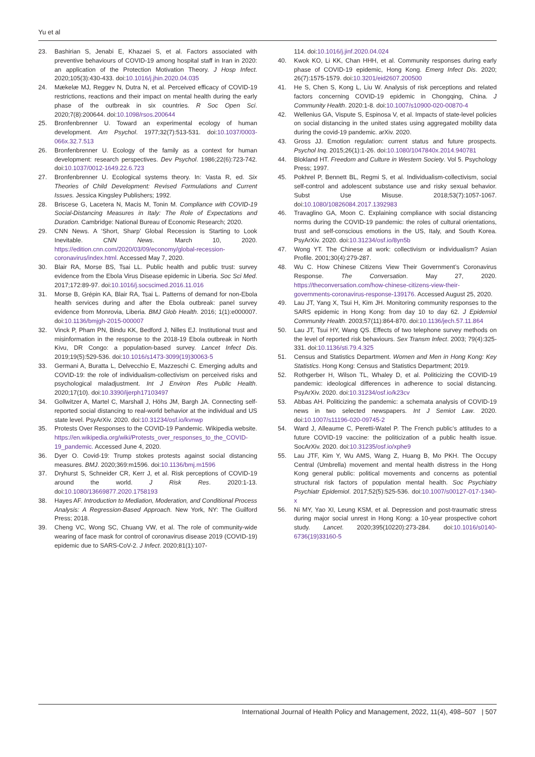Yu et al
23. Bashirian S, Jenabi E, Khazaei S, et al. Factors associated with preventive behaviours of COVID-19 among hospital staff in Iran in 2020: an application of the Protection Motivation Theory. J Hosp Infect. 2020;105(3):430-433. doi:10.1016/j.jhin.2020.04.035
24. Mækelæ MJ, Reggev N, Dutra N, et al. Perceived efficacy of COVID-19 restrictions, reactions and their impact on mental health during the early phase of the outbreak in six countries. R Soc Open Sci. 2020;7(8):200644. doi:10.1098/rsos.200644
25. Bronfenbrenner U. Toward an experimental ecology of human development. Am Psychol. 1977;32(7):513-531. doi:10.1037/0003-066x.32.7.513
26. Bronfenbrenner U. Ecology of the family as a context for human development: research perspectives. Dev Psychol. 1986;22(6):723-742. doi:10.1037/0012-1649.22.6.723
27. Bronfenbrenner U. Ecological systems theory. In: Vasta R, ed. Six Theories of Child Development: Revised Formulations and Current Issues. Jessica Kingsley Publishers; 1992.
28. Briscese G, Lacetera N, Macis M, Tonin M. Compliance with COVID-19 Social-Distancing Measures in Italy: The Role of Expectations and Duration. Cambridge: National Bureau of Economic Research; 2020.
29. CNN News. A ‘Short, Sharp’ Global Recession is Starting to Look Inevitable. CNN News. March 10, 2020. https://edition.cnn.com/2020/03/09/economy/global-recession-coronavirus/index.html. Accessed May 7, 2020.
30. Blair RA, Morse BS, Tsai LL. Public health and public trust: survey evidence from the Ebola Virus Disease epidemic in Liberia. Soc Sci Med. 2017;172:89-97. doi:10.1016/j.socscimed.2016.11.016
31. Morse B, Grépin KA, Blair RA, Tsai L. Patterns of demand for non-Ebola health services during and after the Ebola outbreak: panel survey evidence from Monrovia, Liberia. BMJ Glob Health. 2016; 1(1):e000007. doi:10.1136/bmjgh-2015-000007
32. Vinck P, Pham PN, Bindu KK, Bedford J, Nilles EJ. Institutional trust and misinformation in the response to the 2018-19 Ebola outbreak in North Kivu, DR Congo: a population-based survey. Lancet Infect Dis. 2019;19(5):529-536. doi:10.1016/s1473-3099(19)30063-5
33. Germani A, Buratta L, Delvecchio E, Mazzeschi C. Emerging adults and COVID-19: the role of individualism-collectivism on perceived risks and psychological maladjustment. Int J Environ Res Public Health. 2020;17(10). doi:10.3390/ijerph17103497
34. Gollwitzer A, Martel C, Marshall J, Höhs JM, Bargh JA. Connecting self-reported social distancing to real-world behavior at the individual and US state level. PsyArXiv. 2020. doi:10.31234/osf.io/kvnwp
35. Protests Over Responses to the COVID-19 Pandemic. Wikipedia website. https://en.wikipedia.org/wiki/Protests_over_responses_to_the_COVID-19_pandemic. Accessed June 4, 2020.
36. Dyer O. Covid-19: Trump stokes protests against social distancing measures. BMJ. 2020;369:m1596. doi:10.1136/bmj.m1596
37. Dryhurst S, Schneider CR, Kerr J, et al. Risk perceptions of COVID-19 around the world. J Risk Res. 2020:1-13. doi:10.1080/13669877.2020.1758193
38. Hayes AF. Introduction to Mediation, Moderation, and Conditional Process Analysis: A Regression-Based Approach. New York, NY: The Guilford Press; 2018.
39. Cheng VC, Wong SC, Chuang VW, et al. The role of community-wide wearing of face mask for control of coronavirus disease 2019 (COVID-19) epidemic due to SARS-CoV-2. J Infect. 2020;81(1):107-
114. doi:10.1016/j.jinf.2020.04.024
40. Kwok KO, Li KK, Chan HHH, et al. Community responses during early phase of COVID-19 epidemic, Hong Kong. Emerg Infect Dis. 2020; 26(7):1575-1579. doi:10.3201/eid2607.200500
41. He S, Chen S, Kong L, Liu W. Analysis of risk perceptions and related factors concerning COVID-19 epidemic in Chongqing, China. J Community Health. 2020:1-8. doi:10.1007/s10900-020-00870-4
42. Wellenius GA, Vispute S, Espinosa V, et al. Impacts of state-level policies on social distancing in the united states using aggregated mobility data during the covid-19 pandemic. arXiv. 2020.
43. Gross JJ. Emotion regulation: current status and future prospects. Psychol Inq. 2015;26(1):1-26. doi:10.1080/1047840x.2014.940781
44. Blokland HT. Freedom and Culture in Western Society. Vol 5. Psychology Press; 1997.
45. Pokhrel P, Bennett BL, Regmi S, et al. Individualism-collectivism, social self-control and adolescent substance use and risky sexual behavior. Subst Use Misuse. 2018;53(7):1057-1067. doi:10.1080/10826084.2017.1392983
46. Travaglino GA, Moon C. Explaining compliance with social distancing norms during the COVID-19 pandemic: the roles of cultural orientations, trust and self-conscious emotions in the US, Italy, and South Korea. PsyArXiv. 2020. doi:10.31234/osf.io/8yn5b
47. Wong YT. The Chinese at work: collectivism or individualism? Asian Profile. 2001;30(4):279-287.
48. Wu C. How Chinese Citizens View Their Government’s Coronavirus Response. The Conversation. May 27, 2020. https://theconversation.com/how-chinese-citizens-view-their-governments-coronavirus-response-139176. Accessed August 25, 2020.
49. Lau JT, Yang X, Tsui H, Kim JH. Monitoring community responses to the SARS epidemic in Hong Kong: from day 10 to day 62. J Epidemiol Community Health. 2003;57(11):864-870. doi:10.1136/jech.57.11.864
50. Lau JT, Tsui HY, Wang QS. Effects of two telephone survey methods on the level of reported risk behaviours. Sex Transm Infect. 2003; 79(4):325-331. doi:10.1136/sti.79.4.325
51. Census and Statistics Department. Women and Men in Hong Kong: Key Statistics. Hong Kong: Census and Statistics Department; 2019.
52. Rothgerber H, Wilson TL, Whaley D, et al. Politicizing the COVID-19 pandemic: ideological differences in adherence to social distancing. PsyArXiv. 2020. doi:10.31234/osf.io/k23cv
53. Abbas AH. Politicizing the pandemic: a schemata analysis of COVID-19 news in two selected newspapers. Int J Semiot Law. 2020. doi:10.1007/s11196-020-09745-2
54. Ward J, Alleaume C, Peretti-Watel P. The French public’s attitudes to a future COVID-19 vaccine: the politicization of a public health issue. SocArXiv. 2020. doi:10.31235/osf.io/xphe9
55. Lau JTF, Kim Y, Wu AMS, Wang Z, Huang B, Mo PKH. The Occupy Central (Umbrella) movement and mental health distress in the Hong Kong general public: political movements and concerns as potential structural risk factors of population mental health. Soc Psychiatry Psychiatr Epidemiol. 2017;52(5):525-536. doi:10.1007/s00127-017-1340-x
56. Ni MY, Yao XI, Leung KSM, et al. Depression and post-traumatic stress during major social unrest in Hong Kong: a 10-year prospective cohort study. Lancet. 2020;395(10220):273-284. doi:10.1016/s0140-6736(19)33160-5
International Journal of Health Policy and Management, 2022, 11(4), 498–507 | 507